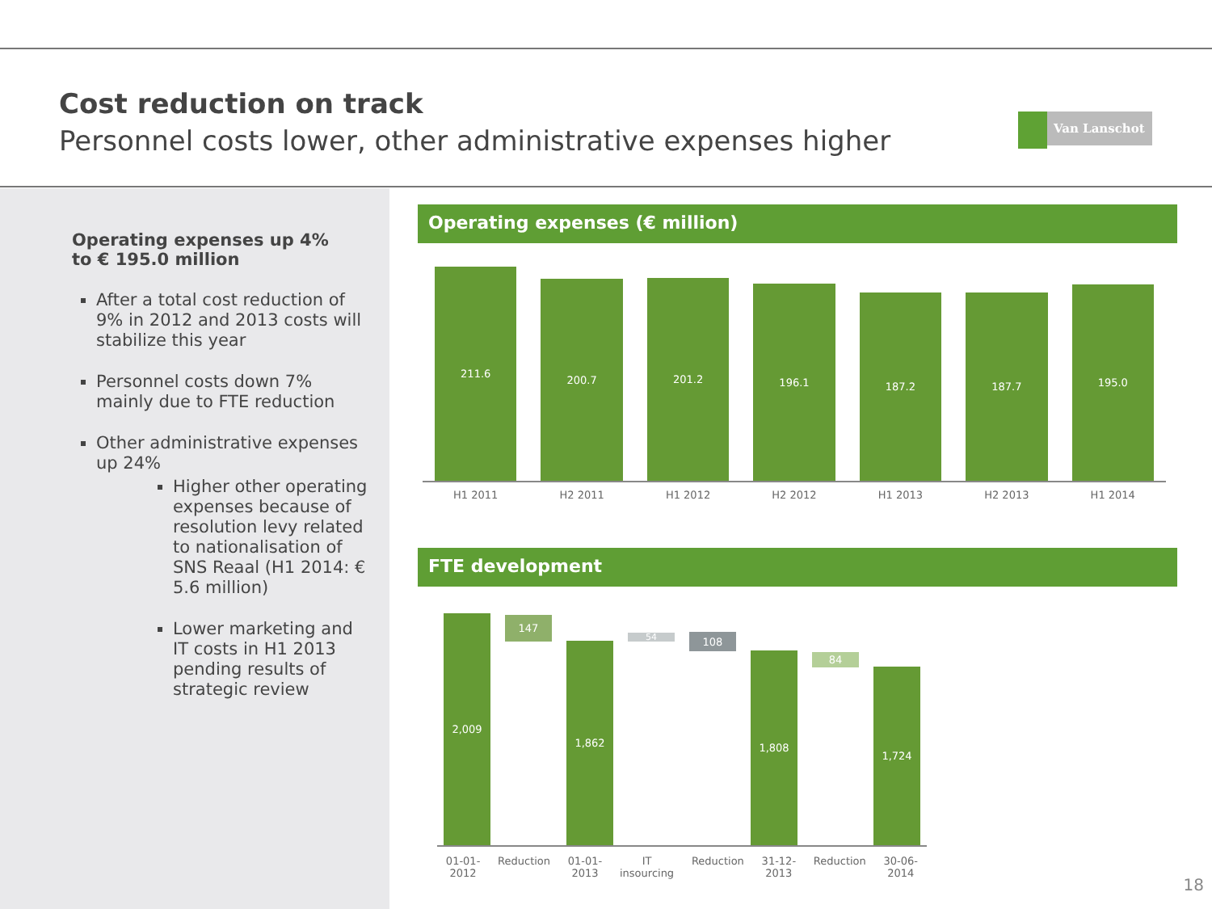Cost reduction on track
Personnel costs lower, other administrative expenses higher
Van Lanschot
Operating expenses up 4%
to € 195.0 million
After a total cost reduction of 9% in 2012 and 2013 costs will stabilize this year
Personnel costs down 7% mainly due to FTE reduction
Other administrative expenses up 24%
Higher other operating expenses because of resolution levy related to nationalisation of SNS Reaal (H1 2014: € 5.6 million)
Lower marketing and IT costs in H1 2013 pending results of strategic review
Operating expenses (€ million)
211.6
200.7
201.2
196.1
187.2
187.7
195.0
H1 2011 H2 2011 H1 2012 H2 2012 H1 2013 H2 2013 H1 2014
FTE development
2,009
147
1,862
54
108
1,808
84
1,724
01-01-
2012 Reduction 01-01-
2013 IT
insourcing Reduction 31-12-
2013 Reduction 30-06-
2014
18